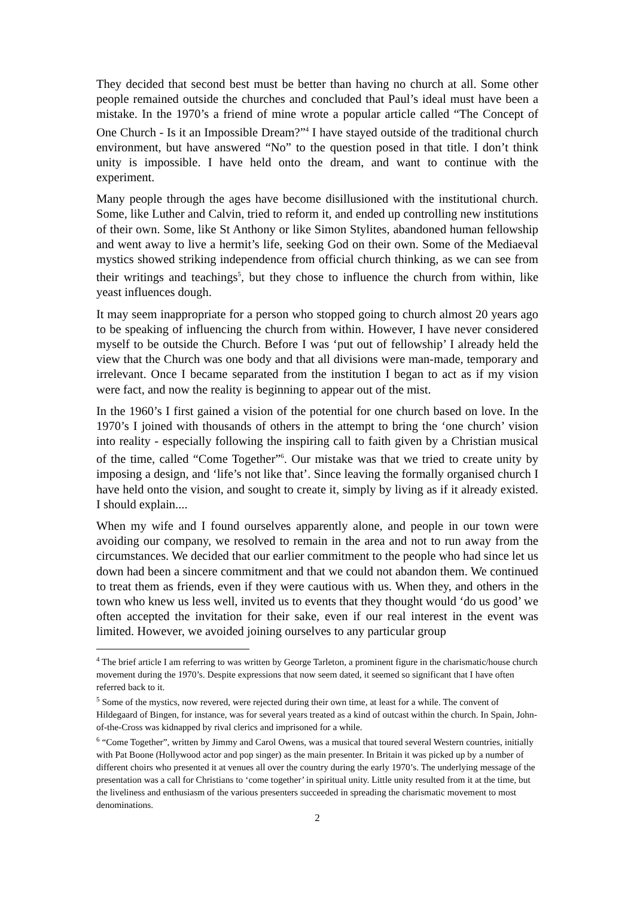They decided that second best must be better than having no church at all. Some other people remained outside the churches and concluded that Paul’s ideal must have been a mistake. In the 1970’s a friend of mine wrote a popular article called “The Concept of One Church - Is it an Impossible Dream?”<sup>4</sup> I have stayed outside of the traditional church environment, but have answered “No” to the question posed in that title. I don’t think unity is impossible. I have held onto the dream, and want to continue with the experiment.
Many people through the ages have become disillusioned with the institutional church. Some, like Luther and Calvin, tried to reform it, and ended up controlling new institutions of their own. Some, like St Anthony or like Simon Stylites, abandoned human fellowship and went away to live a hermit’s life, seeking God on their own. Some of the Mediaeval mystics showed striking independence from official church thinking, as we can see from their writings and teachings<sup>5</sup>, but they chose to influence the church from within, like yeast influences dough.
It may seem inappropriate for a person who stopped going to church almost 20 years ago to be speaking of influencing the church from within. However, I have never considered myself to be outside the Church. Before I was ‘put out of fellowship’ I already held the view that the Church was one body and that all divisions were man-made, temporary and irrelevant. Once I became separated from the institution I began to act as if my vision were fact, and now the reality is beginning to appear out of the mist.
In the 1960’s I first gained a vision of the potential for one church based on love. In the 1970’s I joined with thousands of others in the attempt to bring the ‘one church’ vision into reality - especially following the inspiring call to faith given by a Christian musical of the time, called “Come Together”<sup>6</sup>. Our mistake was that we tried to create unity by imposing a design, and ‘life’s not like that’. Since leaving the formally organised church I have held onto the vision, and sought to create it, simply by living as if it already existed. I should explain....
When my wife and I found ourselves apparently alone, and people in our town were avoiding our company, we resolved to remain in the area and not to run away from the circumstances. We decided that our earlier commitment to the people who had since let us down had been a sincere commitment and that we could not abandon them. We continued to treat them as friends, even if they were cautious with us. When they, and others in the town who knew us less well, invited us to events that they thought would ‘do us good’ we often accepted the invitation for their sake, even if our real interest in the event was limited. However, we avoided joining ourselves to any particular group
<sup>4</sup> The brief article I am referring to was written by George Tarleton, a prominent figure in the charismatic/house church movement during the 1970’s. Despite expressions that now seem dated, it seemed so significant that I have often referred back to it.
<sup>5</sup> Some of the mystics, now revered, were rejected during their own time, at least for a while. The convent of Hildegaard of Bingen, for instance, was for several years treated as a kind of outcast within the church. In Spain, John-of-the-Cross was kidnapped by rival clerics and imprisoned for a while.
<sup>6</sup> “Come Together”, written by Jimmy and Carol Owens, was a musical that toured several Western countries, initially with Pat Boone (Hollywood actor and pop singer) as the main presenter. In Britain it was picked up by a number of different choirs who presented it at venues all over the country during the early 1970’s. The underlying message of the presentation was a call for Christians to ‘come together’ in spiritual unity. Little unity resulted from it at the time, but the liveliness and enthusiasm of the various presenters succeeded in spreading the charismatic movement to most denominations.
2